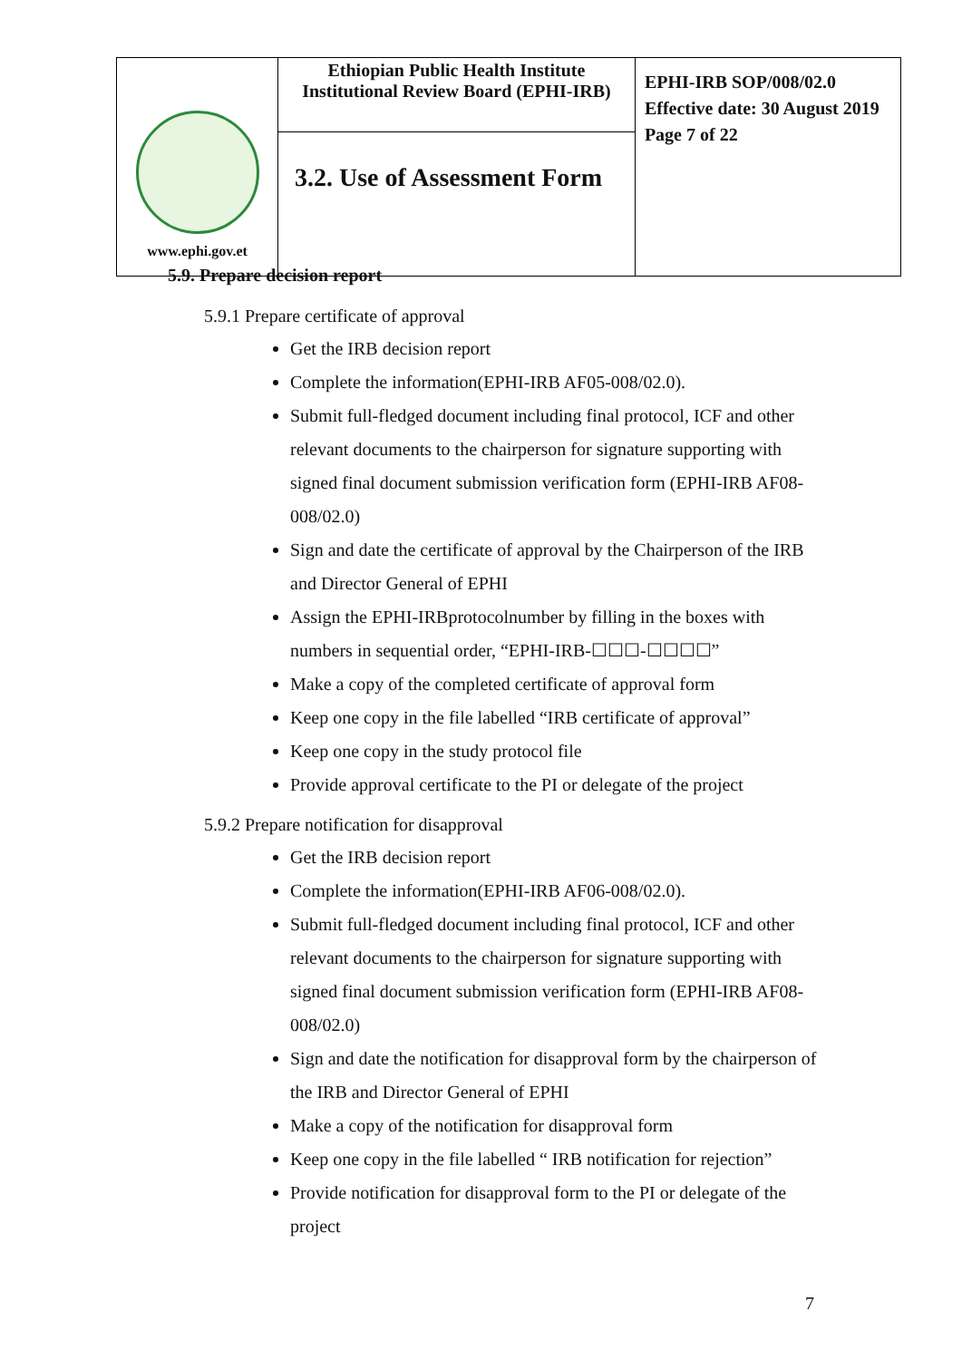| www.ephi.gov.et | Ethiopian Public Health Institute Institutional Review Board (EPHI-IRB) | EPHI-IRB SOP/008/02.0 Effective date: 30 August 2019 Page 7 of 22 |
| | 3.2. Use of Assessment Form | |
5.9. Prepare decision report
5.9.1 Prepare certificate of approval
Get the IRB decision report
Complete the information(EPHI-IRB AF05-008/02.0).
Submit full-fledged document including final protocol, ICF and other relevant documents to the chairperson for signature supporting with signed final document submission verification form (EPHI-IRB AF08-008/02.0)
Sign and date the certificate of approval by the Chairperson of the IRB and Director General of EPHI
Assign the EPHI-IRBprotocolnumber by filling in the boxes with numbers in sequential order, “EPHI-IRB-☐☐☐-☐☐☐☐”
Make a copy of the completed certificate of approval form
Keep one copy in the file labelled “IRB certificate of approval”
Keep one copy in the study protocol file
Provide approval certificate to the PI or delegate of the project
5.9.2 Prepare notification for disapproval
Get the IRB decision report
Complete the information(EPHI-IRB AF06-008/02.0).
Submit full-fledged document including final protocol, ICF and other relevant documents to the chairperson for signature supporting with signed final document submission verification form (EPHI-IRB AF08-008/02.0)
Sign and date the notification for disapproval form by the chairperson of the IRB and Director General of EPHI
Make a copy of the notification for disapproval form
Keep one copy in the file labelled “ IRB notification for rejection”
Provide notification for disapproval form to the PI or delegate of the project
7